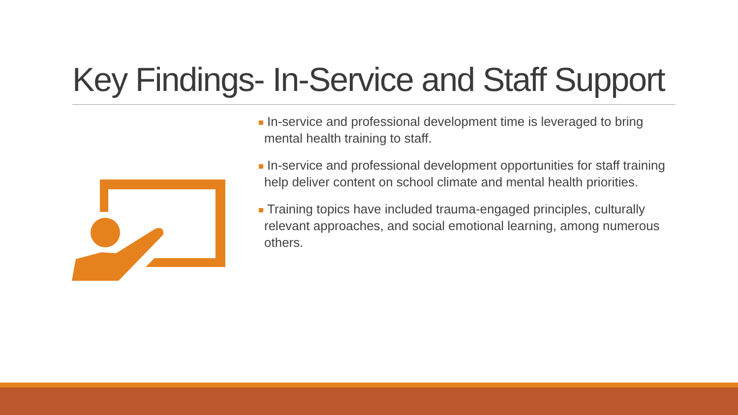Key Findings- In-Service and Staff Support
In-service and professional development time is leveraged to bring mental health training to staff.
In-service and professional development opportunities for staff training help deliver content on school climate and mental health priorities.
Training topics have included trauma-engaged principles, culturally relevant approaches, and social emotional learning, among numerous others.